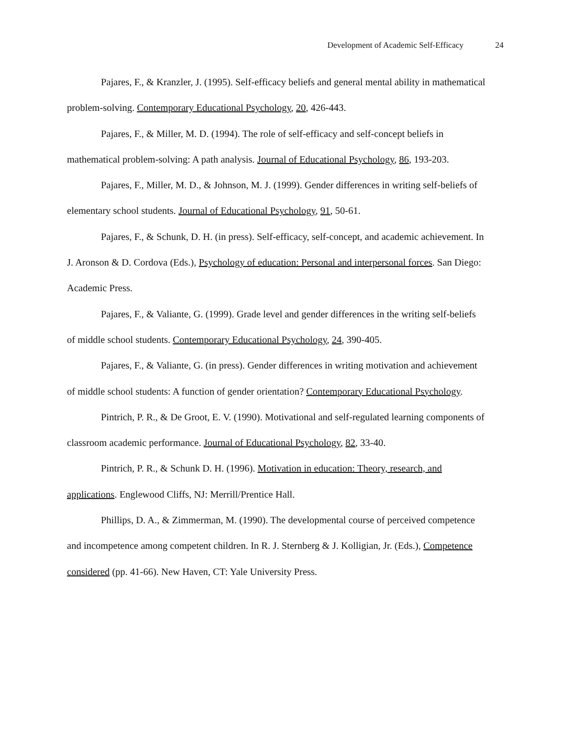Development of Academic Self-Efficacy 24
Pajares, F., & Kranzler, J. (1995). Self-efficacy beliefs and general mental ability in mathematical problem-solving. Contemporary Educational Psychology, 20, 426-443.
Pajares, F., & Miller, M. D. (1994). The role of self-efficacy and self-concept beliefs in mathematical problem-solving: A path analysis. Journal of Educational Psychology, 86, 193-203.
Pajares, F., Miller, M. D., & Johnson, M. J. (1999). Gender differences in writing self-beliefs of elementary school students. Journal of Educational Psychology, 91, 50-61.
Pajares, F., & Schunk, D. H. (in press). Self-efficacy, self-concept, and academic achievement. In J. Aronson & D. Cordova (Eds.), Psychology of education: Personal and interpersonal forces. San Diego: Academic Press.
Pajares, F., & Valiante, G. (1999). Grade level and gender differences in the writing self-beliefs of middle school students. Contemporary Educational Psychology, 24, 390-405.
Pajares, F., & Valiante, G. (in press). Gender differences in writing motivation and achievement of middle school students: A function of gender orientation? Contemporary Educational Psychology.
Pintrich, P. R., & De Groot, E. V. (1990). Motivational and self-regulated learning components of classroom academic performance. Journal of Educational Psychology, 82, 33-40.
Pintrich, P. R., & Schunk D. H. (1996). Motivation in education: Theory, research, and applications. Englewood Cliffs, NJ: Merrill/Prentice Hall.
Phillips, D. A., & Zimmerman, M. (1990). The developmental course of perceived competence and incompetence among competent children. In R. J. Sternberg & J. Kolligian, Jr. (Eds.), Competence considered (pp. 41-66). New Haven, CT: Yale University Press.